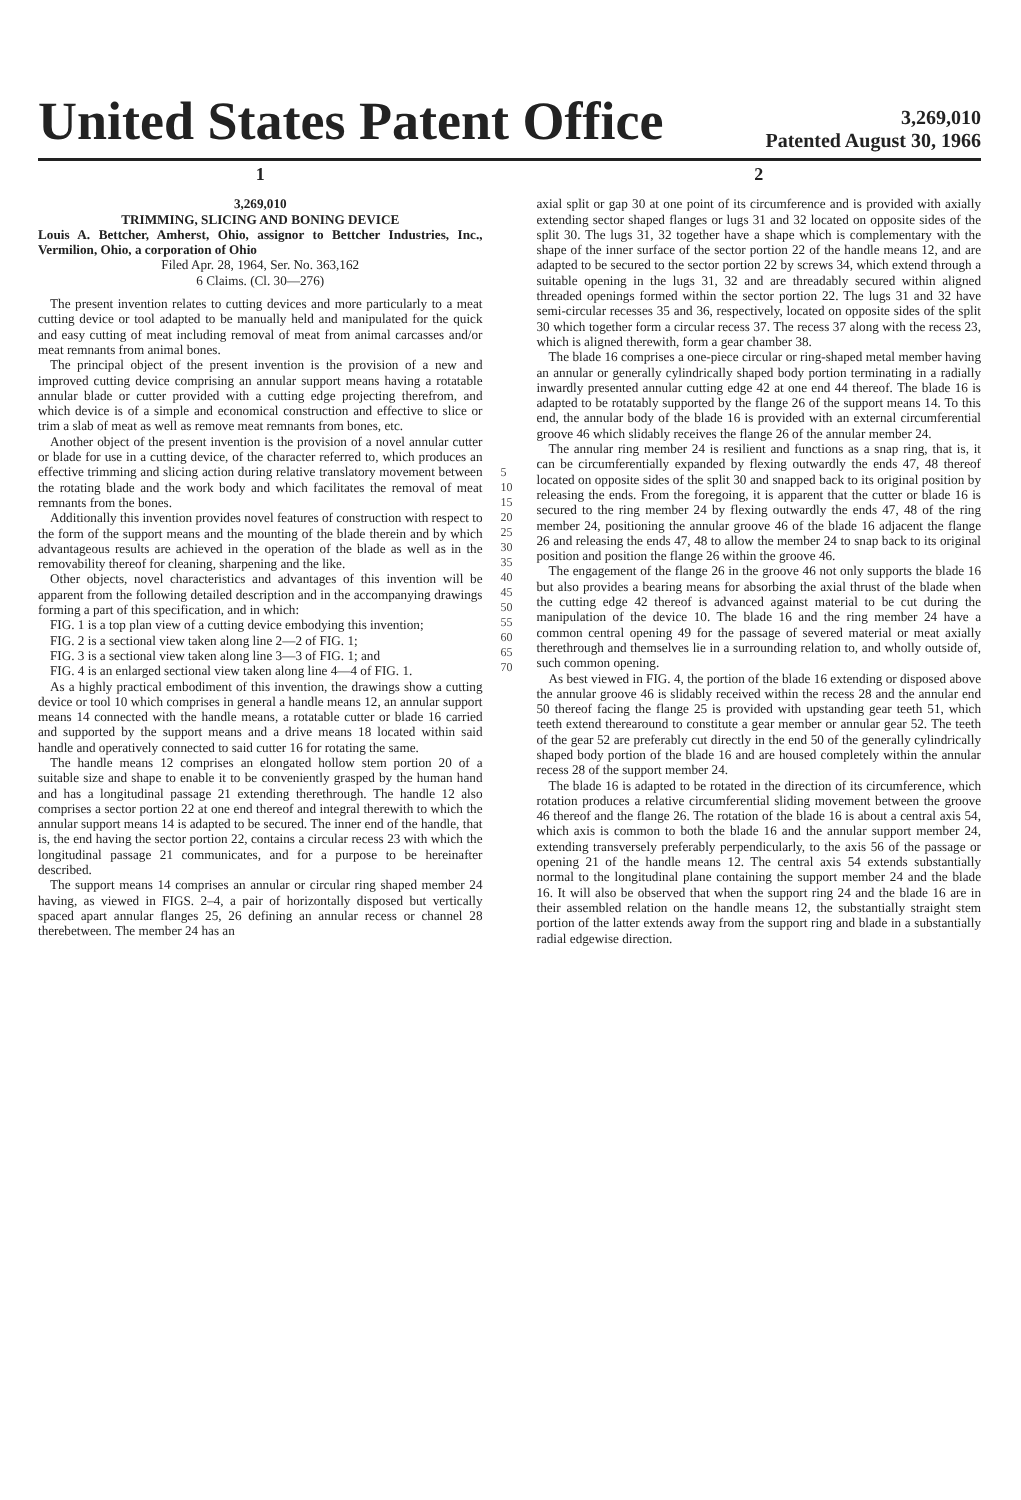United States Patent Office
3,269,010
Patented August 30, 1966
1
3,269,010
TRIMMING, SLICING AND BONING DEVICE
Louis A. Bettcher, Amherst, Ohio, assignor to Bettcher Industries, Inc., Vermilion, Ohio, a corporation of Ohio
Filed Apr. 28, 1964, Ser. No. 363,162
6 Claims. (Cl. 30—276)
The present invention relates to cutting devices and more particularly to a meat cutting device or tool adapted to be manually held and manipulated for the quick and easy cutting of meat including removal of meat from animal carcasses and/or meat remnants from animal bones.
The principal object of the present invention is the provision of a new and improved cutting device comprising an annular support means having a rotatable annular blade or cutter provided with a cutting edge projecting therefrom, and which device is of a simple and economical construction and effective to slice or trim a slab of meat as well as remove meat remnants from bones, etc.
Another object of the present invention is the provision of a novel annular cutter or blade for use in a cutting device, of the character referred to, which produces an effective trimming and slicing action during relative translatory movement between the rotating blade and the work body and which facilitates the removal of meat remnants from the bones.
Additionally this invention provides novel features of construction with respect to the form of the support means and the mounting of the blade therein and by which advantageous results are achieved in the operation of the blade as well as in the removability thereof for cleaning, sharpening and the like.
Other objects, novel characteristics and advantages of this invention will be apparent from the following detailed description and in the accompanying drawings forming a part of this specification, and in which:
FIG. 1 is a top plan view of a cutting device embodying this invention;
FIG. 2 is a sectional view taken along line 2—2 of FIG. 1;
FIG. 3 is a sectional view taken along line 3—3 of FIG. 1; and
FIG. 4 is an enlarged sectional view taken along line 4—4 of FIG. 1.
As a highly practical embodiment of this invention, the drawings show a cutting device or tool 10 which comprises in general a handle means 12, an annular support means 14 connected with the handle means, a rotatable cutter or blade 16 carried and supported by the support means and a drive means 18 located within said handle and operatively connected to said cutter 16 for rotating the same.
The handle means 12 comprises an elongated hollow stem portion 20 of a suitable size and shape to enable it to be conveniently grasped by the human hand and has a longitudinal passage 21 extending therethrough. The handle 12 also comprises a sector portion 22 at one end thereof and integral therewith to which the annular support means 14 is adapted to be secured. The inner end of the handle, that is, the end having the sector portion 22, contains a circular recess 23 with which the longitudinal passage 21 communicates, and for a purpose to be hereinafter described.
The support means 14 comprises an annular or circular ring shaped member 24 having, as viewed in FIGS. 2–4, a pair of horizontally disposed but vertically spaced apart annular flanges 25, 26 defining an annular recess or channel 28 therebetween. The member 24 has an
5 10 15 20 25 30 35 40 45 50 55 60 65 70
2
axial split or gap 30 at one point of its circumference and is provided with axially extending sector shaped flanges or lugs 31 and 32 located on opposite sides of the split 30. The lugs 31, 32 together have a shape which is complementary with the shape of the inner surface of the sector portion 22 of the handle means 12, and are adapted to be secured to the sector portion 22 by screws 34, which extend through a suitable opening in the lugs 31, 32 and are threadably secured within aligned threaded openings formed within the sector portion 22. The lugs 31 and 32 have semi-circular recesses 35 and 36, respectively, located on opposite sides of the split 30 which together form a circular recess 37. The recess 37 along with the recess 23, which is aligned therewith, form a gear chamber 38.
The blade 16 comprises a one-piece circular or ring-shaped metal member having an annular or generally cylindrically shaped body portion terminating in a radially inwardly presented annular cutting edge 42 at one end 44 thereof. The blade 16 is adapted to be rotatably supported by the flange 26 of the support means 14. To this end, the annular body of the blade 16 is provided with an external circumferential groove 46 which slidably receives the flange 26 of the annular member 24.
The annular ring member 24 is resilient and functions as a snap ring, that is, it can be circumferentially expanded by flexing outwardly the ends 47, 48 thereof located on opposite sides of the split 30 and snapped back to its original position by releasing the ends. From the foregoing, it is apparent that the cutter or blade 16 is secured to the ring member 24 by flexing outwardly the ends 47, 48 of the ring member 24, positioning the annular groove 46 of the blade 16 adjacent the flange 26 and releasing the ends 47, 48 to allow the member 24 to snap back to its original position and position the flange 26 within the groove 46.
The engagement of the flange 26 in the groove 46 not only supports the blade 16 but also provides a bearing means for absorbing the axial thrust of the blade when the cutting edge 42 thereof is advanced against material to be cut during the manipulation of the device 10. The blade 16 and the ring member 24 have a common central opening 49 for the passage of severed material or meat axially therethrough and themselves lie in a surrounding relation to, and wholly outside of, such common opening.
As best viewed in FIG. 4, the portion of the blade 16 extending or disposed above the annular groove 46 is slidably received within the recess 28 and the annular end 50 thereof facing the flange 25 is provided with upstanding gear teeth 51, which teeth extend therearound to constitute a gear member or annular gear 52. The teeth of the gear 52 are preferably cut directly in the end 50 of the generally cylindrically shaped body portion of the blade 16 and are housed completely within the annular recess 28 of the support member 24.
The blade 16 is adapted to be rotated in the direction of its circumference, which rotation produces a relative circumferential sliding movement between the groove 46 thereof and the flange 26. The rotation of the blade 16 is about a central axis 54, which axis is common to both the blade 16 and the annular support member 24, extending transversely preferably perpendicularly, to the axis 56 of the passage or opening 21 of the handle means 12. The central axis 54 extends substantially normal to the longitudinal plane containing the support member 24 and the blade 16. It will also be observed that when the support ring 24 and the blade 16 are in their assembled relation on the handle means 12, the substantially straight stem portion of the latter extends away from the support ring and blade in a substantially radial edgewise direction.